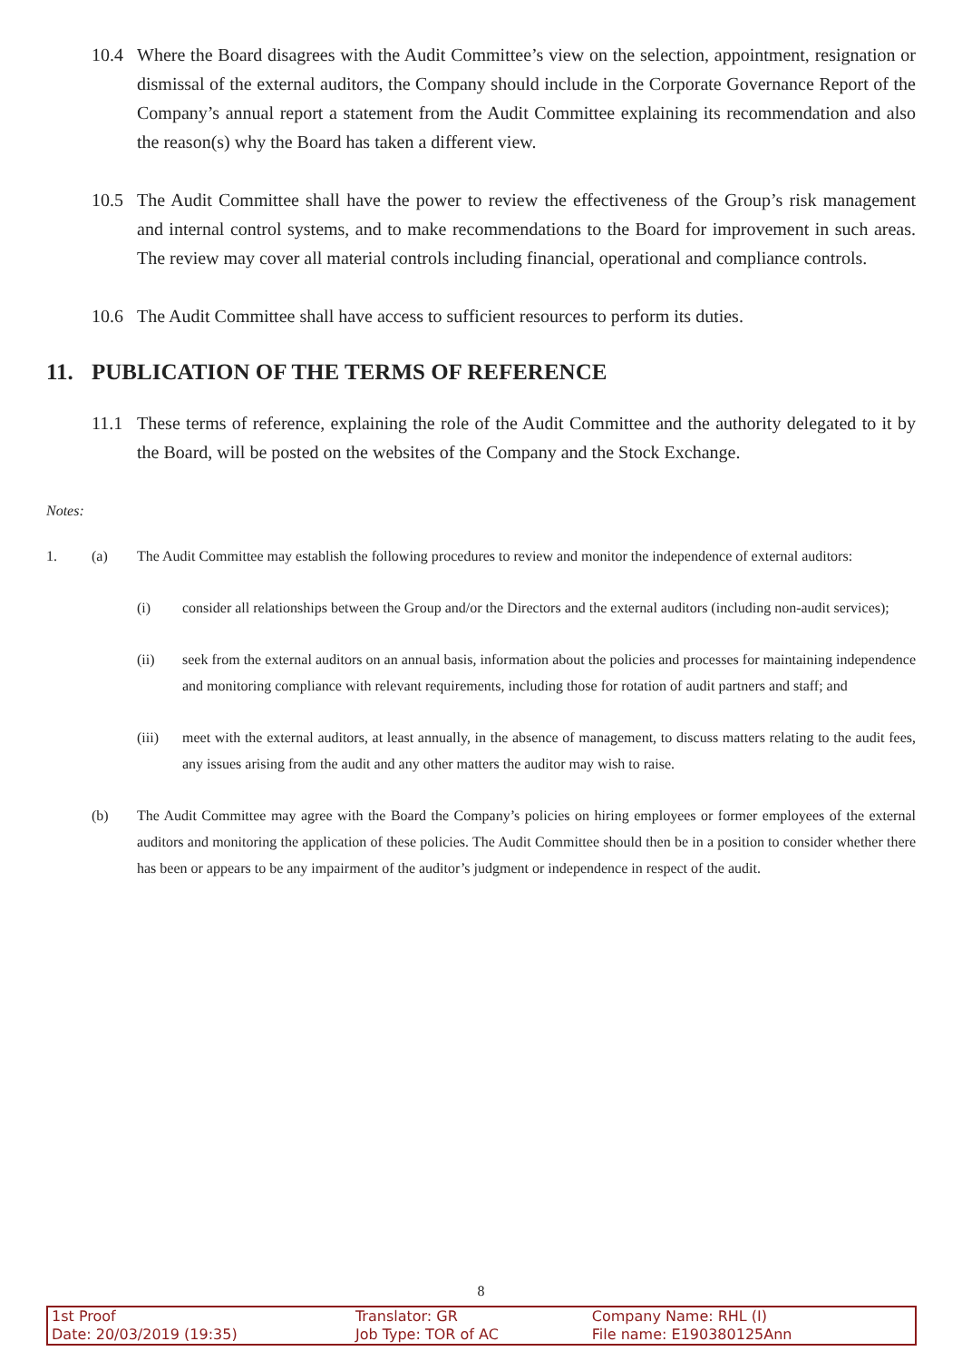10.4 Where the Board disagrees with the Audit Committee’s view on the selection, appointment, resignation or dismissal of the external auditors, the Company should include in the Corporate Governance Report of the Company’s annual report a statement from the Audit Committee explaining its recommendation and also the reason(s) why the Board has taken a different view.
10.5 The Audit Committee shall have the power to review the effectiveness of the Group’s risk management and internal control systems, and to make recommendations to the Board for improvement in such areas. The review may cover all material controls including financial, operational and compliance controls.
10.6 The Audit Committee shall have access to sufficient resources to perform its duties.
11. PUBLICATION OF THE TERMS OF REFERENCE
11.1 These terms of reference, explaining the role of the Audit Committee and the authority delegated to it by the Board, will be posted on the websites of the Company and the Stock Exchange.
Notes:
1. (a) The Audit Committee may establish the following procedures to review and monitor the independence of external auditors:
(i) consider all relationships between the Group and/or the Directors and the external auditors (including non-audit services);
(ii) seek from the external auditors on an annual basis, information about the policies and processes for maintaining independence and monitoring compliance with relevant requirements, including those for rotation of audit partners and staff; and
(iii) meet with the external auditors, at least annually, in the absence of management, to discuss matters relating to the audit fees, any issues arising from the audit and any other matters the auditor may wish to raise.
(b) The Audit Committee may agree with the Board the Company’s policies on hiring employees or former employees of the external auditors and monitoring the application of these policies. The Audit Committee should then be in a position to consider whether there has been or appears to be any impairment of the auditor’s judgment or independence in respect of the audit.
8
| 1st Proof | Translator: GR | Company Name: RHL (I) |
| Date: 20/03/2019 (19:35) | Job Type: TOR of AC | File name: E190380125Ann |